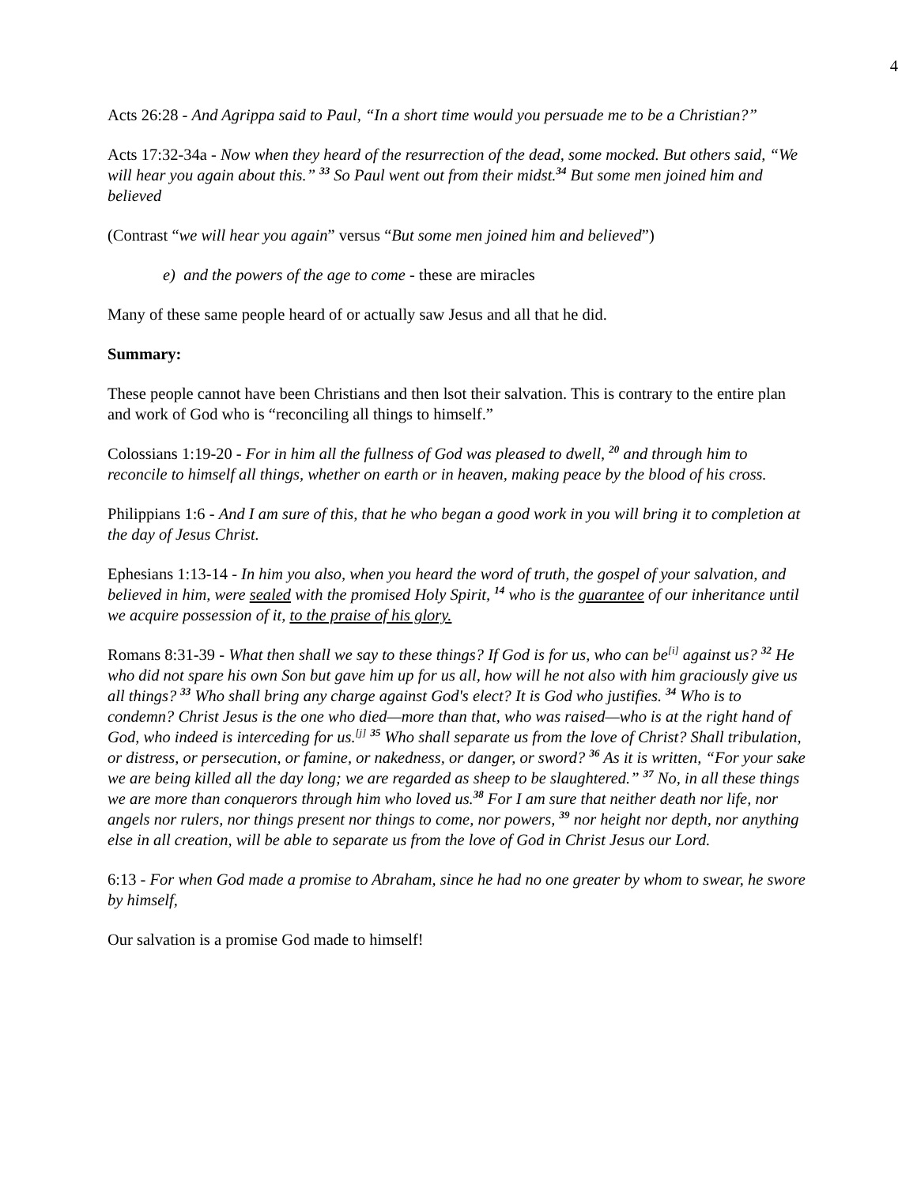4
Acts 26:28 - And Agrippa said to Paul, “In a short time would you persuade me to be a Christian?”
Acts 17:32-34a - Now when they heard of the resurrection of the dead, some mocked. But others said, “We will hear you again about this.” <sup>33</sup> So Paul went out from their midst.<sup>34</sup> But some men joined him and believed
(Contrast “we will hear you again” versus “But some men joined him and believed”)
e) and the powers of the age to come - these are miracles
Many of these same people heard of or actually saw Jesus and all that he did.
Summary:
These people cannot have been Christians and then lsot their salvation. This is contrary to the entire plan and work of God who is “reconciling all things to himself.”
Colossians 1:19-20 - For in him all the fullness of God was pleased to dwell, <sup>20</sup> and through him to reconcile to himself all things, whether on earth or in heaven, making peace by the blood of his cross.
Philippians 1:6 - And I am sure of this, that he who began a good work in you will bring it to completion at the day of Jesus Christ.
Ephesians 1:13-14 - In him you also, when you heard the word of truth, the gospel of your salvation, and believed in him, were sealed with the promised Holy Spirit, <sup>14</sup> who is the guarantee of our inheritance until we acquire possession of it, to the praise of his glory.
Romans 8:31-39 - What then shall we say to these things? If God is for us, who can be<sup>[i]</sup> against us? <sup>32</sup> He who did not spare his own Son but gave him up for us all, how will he not also with him graciously give us all things? <sup>33</sup> Who shall bring any charge against God's elect? It is God who justifies. <sup>34</sup> Who is to condemn? Christ Jesus is the one who died—more than that, who was raised—who is at the right hand of God, who indeed is interceding for us.<sup>[j]</sup> <sup>35</sup> Who shall separate us from the love of Christ? Shall tribulation, or distress, or persecution, or famine, or nakedness, or danger, or sword? <sup>36</sup> As it is written, “For your sake we are being killed all the day long; we are regarded as sheep to be slaughtered.” <sup>37</sup> No, in all these things we are more than conquerors through him who loved us.<sup>38</sup> For I am sure that neither death nor life, nor angels nor rulers, nor things present nor things to come, nor powers, <sup>39</sup> nor height nor depth, nor anything else in all creation, will be able to separate us from the love of God in Christ Jesus our Lord.
6:13 - For when God made a promise to Abraham, since he had no one greater by whom to swear, he swore by himself,
Our salvation is a promise God made to himself!